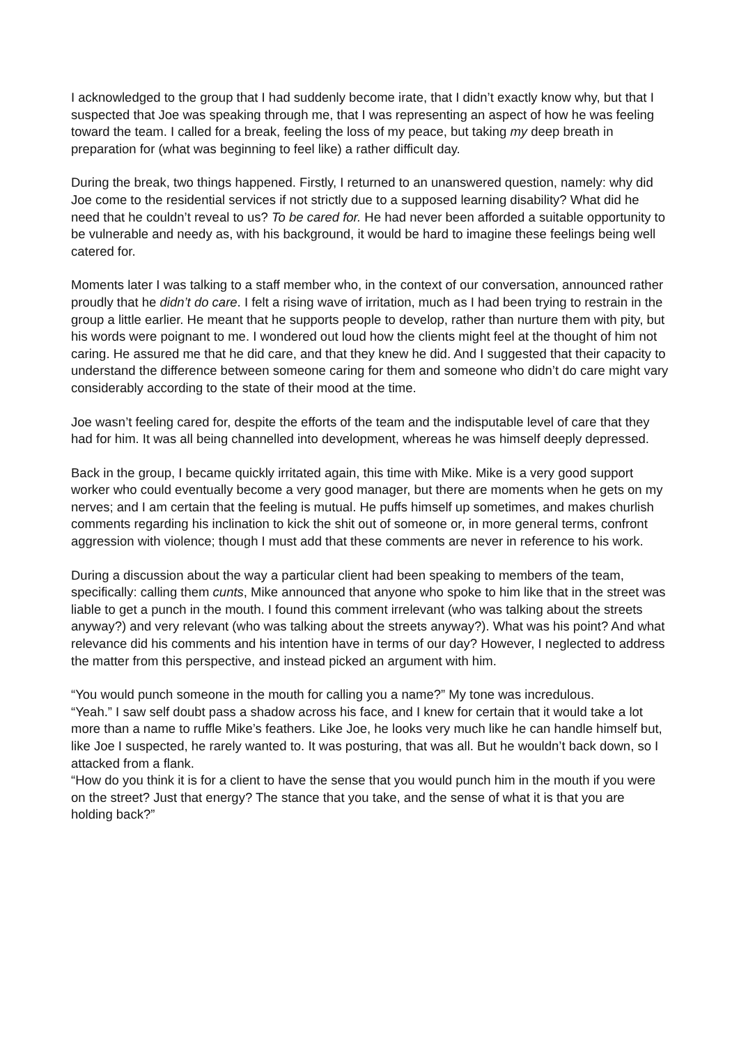I acknowledged to the group that I had suddenly become irate, that I didn’t exactly know why, but that I suspected that Joe was speaking through me, that I was representing an aspect of how he was feeling toward the team. I called for a break, feeling the loss of my peace, but taking my deep breath in preparation for (what was beginning to feel like) a rather difficult day.
During the break, two things happened. Firstly, I returned to an unanswered question, namely: why did Joe come to the residential services if not strictly due to a supposed learning disability? What did he need that he couldn’t reveal to us? To be cared for. He had never been afforded a suitable opportunity to be vulnerable and needy as, with his background, it would be hard to imagine these feelings being well catered for.
Moments later I was talking to a staff member who, in the context of our conversation, announced rather proudly that he didn’t do care. I felt a rising wave of irritation, much as I had been trying to restrain in the group a little earlier. He meant that he supports people to develop, rather than nurture them with pity, but his words were poignant to me. I wondered out loud how the clients might feel at the thought of him not caring. He assured me that he did care, and that they knew he did. And I suggested that their capacity to understand the difference between someone caring for them and someone who didn’t do care might vary considerably according to the state of their mood at the time.
Joe wasn’t feeling cared for, despite the efforts of the team and the indisputable level of care that they had for him. It was all being channelled into development, whereas he was himself deeply depressed.
Back in the group, I became quickly irritated again, this time with Mike. Mike is a very good support worker who could eventually become a very good manager, but there are moments when he gets on my nerves; and I am certain that the feeling is mutual. He puffs himself up sometimes, and makes churlish comments regarding his inclination to kick the shit out of someone or, in more general terms, confront aggression with violence; though I must add that these comments are never in reference to his work.
During a discussion about the way a particular client had been speaking to members of the team, specifically: calling them cunts, Mike announced that anyone who spoke to him like that in the street was liable to get a punch in the mouth. I found this comment irrelevant (who was talking about the streets anyway?) and very relevant (who was talking about the streets anyway?). What was his point? And what relevance did his comments and his intention have in terms of our day? However, I neglected to address the matter from this perspective, and instead picked an argument with him.
“You would punch someone in the mouth for calling you a name?” My tone was incredulous.
“Yeah.” I saw self doubt pass a shadow across his face, and I knew for certain that it would take a lot more than a name to ruffle Mike’s feathers. Like Joe, he looks very much like he can handle himself but, like Joe I suspected, he rarely wanted to. It was posturing, that was all. But he wouldn’t back down, so I attacked from a flank.
“How do you think it is for a client to have the sense that you would punch him in the mouth if you were on the street? Just that energy? The stance that you take, and the sense of what it is that you are holding back?”